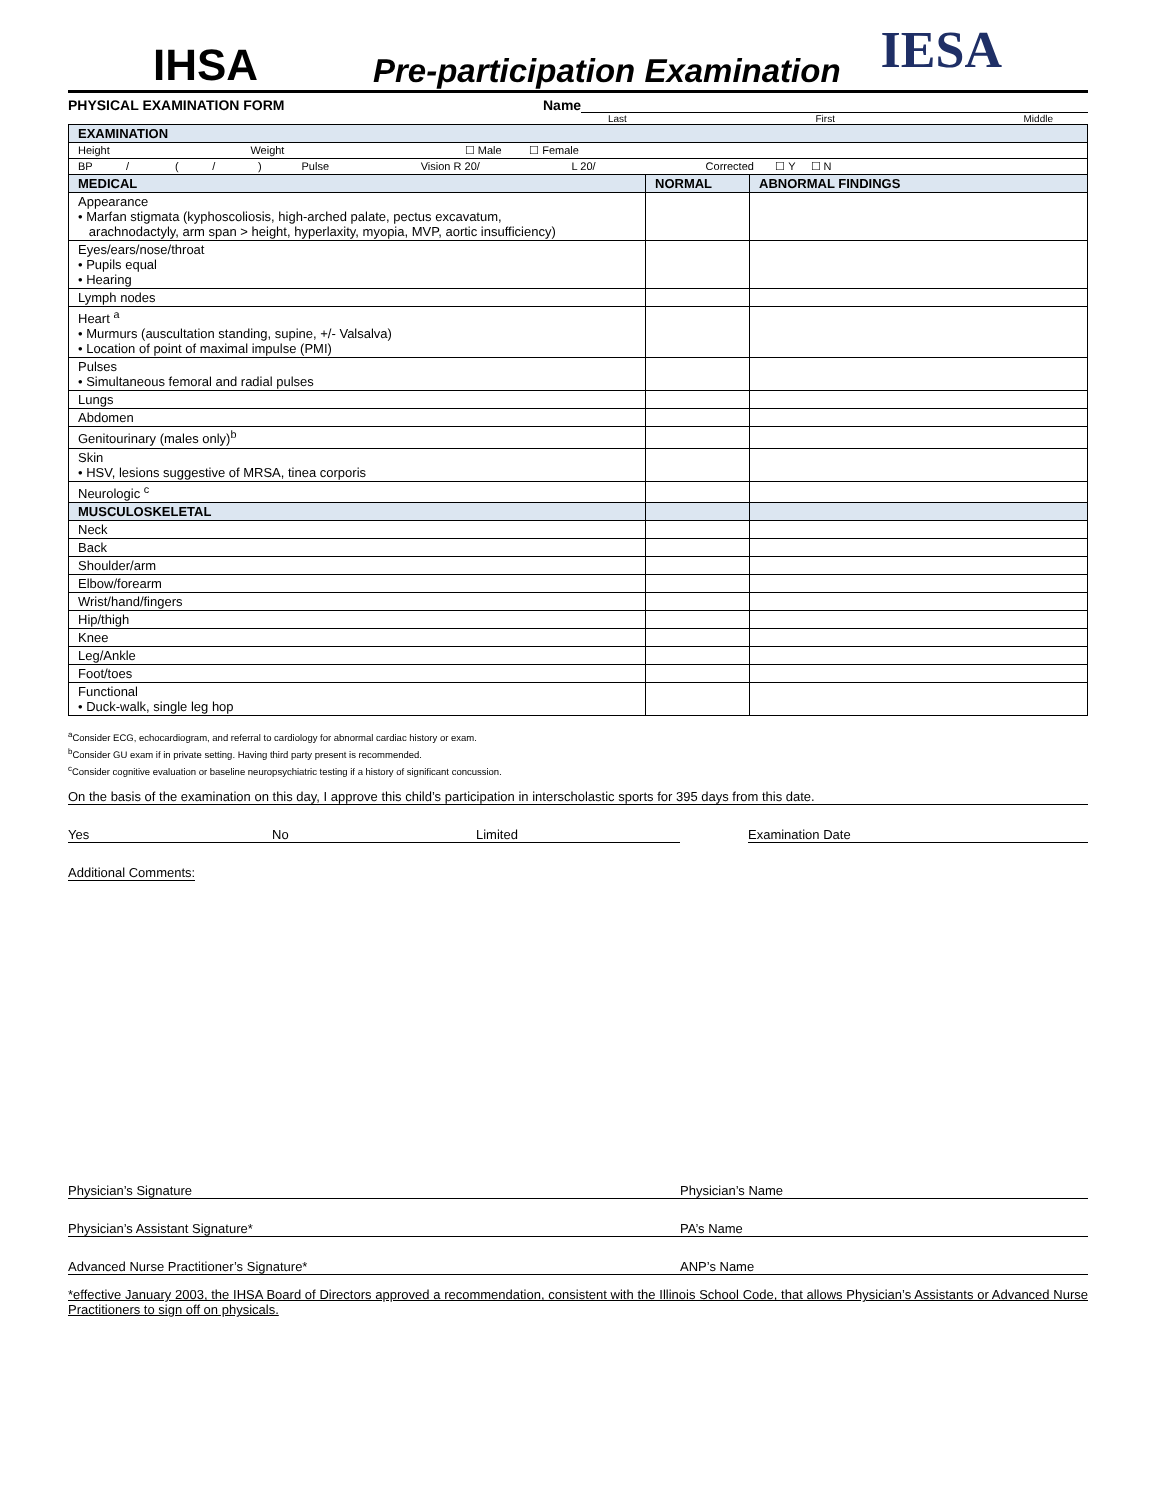IHSA
Pre-participation Examination
IESA
PHYSICAL EXAMINATION FORM Name
Last First Middle
| EXAMINATION | | |
| --- | --- | --- |
| Height Weight ☐ Male ☐ Female | | |
| BP / ( / ) Pulse Vision R 20/ L 20/ Corrected ☐ Y ☐ N | | |
| MEDICAL | NORMAL | ABNORMAL FINDINGS |
| Appearance • Marfan stigmata (kyphoscoliosis, high-arched palate, pectus excavatum, arachnodactyly, arm span > height, hyperlaxity, myopia, MVP, aortic insufficiency) | | |
| Eyes/ears/nose/throat • Pupils equal • Hearing | | |
| Lymph nodes | | |
| Heart <sup>a</sup> • Murmurs (auscultation standing, supine, +/- Valsalva) • Location of point of maximal impulse (PMI) | | |
| Pulses • Simultaneous femoral and radial pulses | | |
| Lungs | | |
| Abdomen | | |
| Genitourinary (males only)<sup>b</sup> | | |
| Skin • HSV, lesions suggestive of MRSA, tinea corporis | | |
| Neurologic <sup>c</sup> | | |
| MUSCULOSKELETAL | | |
| Neck | | |
| Back | | |
| Shoulder/arm | | |
| Elbow/forearm | | |
| Wrist/hand/fingers | | |
| Hip/thigh | | |
| Knee | | |
| Leg/Ankle | | |
| Foot/toes | | |
| Functional • Duck-walk, single leg hop | | |
<sup>a</sup> Consider ECG, echocardiogram, and referral to cardiology for abnormal cardiac history or exam.
<sup>b</sup> Consider GU exam if in private setting. Having third party present is recommended.
<sup>c</sup> Consider cognitive evaluation or baseline neuropsychiatric testing if a history of significant concussion.
On the basis of the examination on this day, I approve this child’s participation in interscholastic sports for 395 days from this date.
Yes No Limited Examination Date
Additional Comments:
Physician’s Signature Physician’s Name
Physician’s Assistant Signature* PA’s Name
Advanced Nurse Practitioner’s Signature* ANP’s Name
*effective January 2003, the IHSA Board of Directors approved a recommendation, consistent with the Illinois School Code, that allows Physician’s Assistants or Advanced Nurse Practitioners to sign off on physicals.